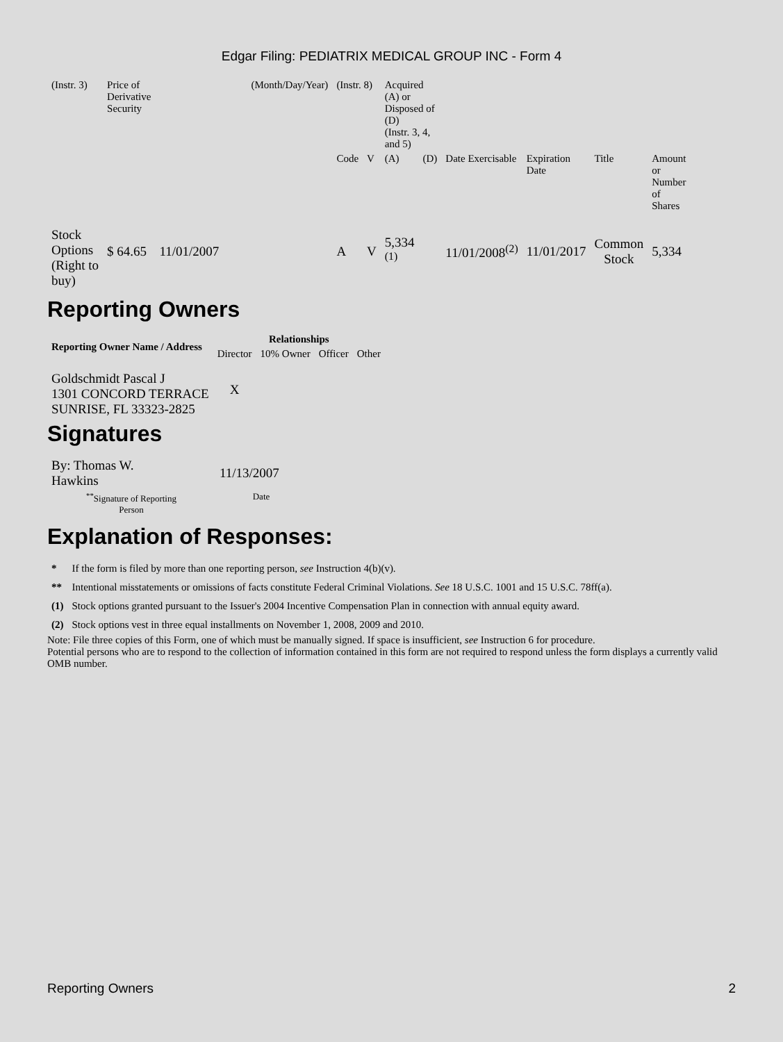Edgar Filing: PEDIATRIX MEDICAL GROUP INC - Form 4
| (Instr. 3) | Price of Derivative Security | | (Month/Day/Year) | (Instr. 8) | | Acquired (A) or Disposed of (D) (Instr. 3, 4, and 5) | | | | | |
| | | | | Code | V | (A) | (D) | Date Exercisable | Expiration Date | Title | Amount or Number of Shares |
| Stock Options (Right to buy) | $ 64.65 | 11/01/2007 | | A | V | 5,334 <sup>(1)</sup> | | 11/01/2008<sup>(2)</sup> | 11/01/2017 | Common Stock | 5,334 |
Reporting Owners
| Reporting Owner Name / Address | Relationships | | | |
| --- | --- | --- | --- | --- |
| | Director | 10% Owner | Officer | Other |
| Goldschmidt Pascal J 1301 CONCORD TERRACE SUNRISE, FL 33323-2825 | X | | | |
Signatures
| By: Thomas W. Hawkins | 11/13/2007 |
| <sup>**</sup> Signature of Reporting Person | Date |
Explanation of Responses:
| * | If the form is filed by more than one reporting person, see Instruction 4(b)(v). |
| ** | Intentional misstatements or omissions of facts constitute Federal Criminal Violations. See 18 U.S.C. 1001 and 15 U.S.C. 78ff(a). |
| (1) | Stock options granted pursuant to the Issuer's 2004 Incentive Compensation Plan in connection with annual equity award. |
| (2) | Stock options vest in three equal installments on November 1, 2008, 2009 and 2010. |
Note: File three copies of this Form, one of which must be manually signed. If space is insufficient, see Instruction 6 for procedure.
Potential persons who are to respond to the collection of information contained in this form are not required to respond unless the form displays a currently valid OMB number.
Reporting Owners 2